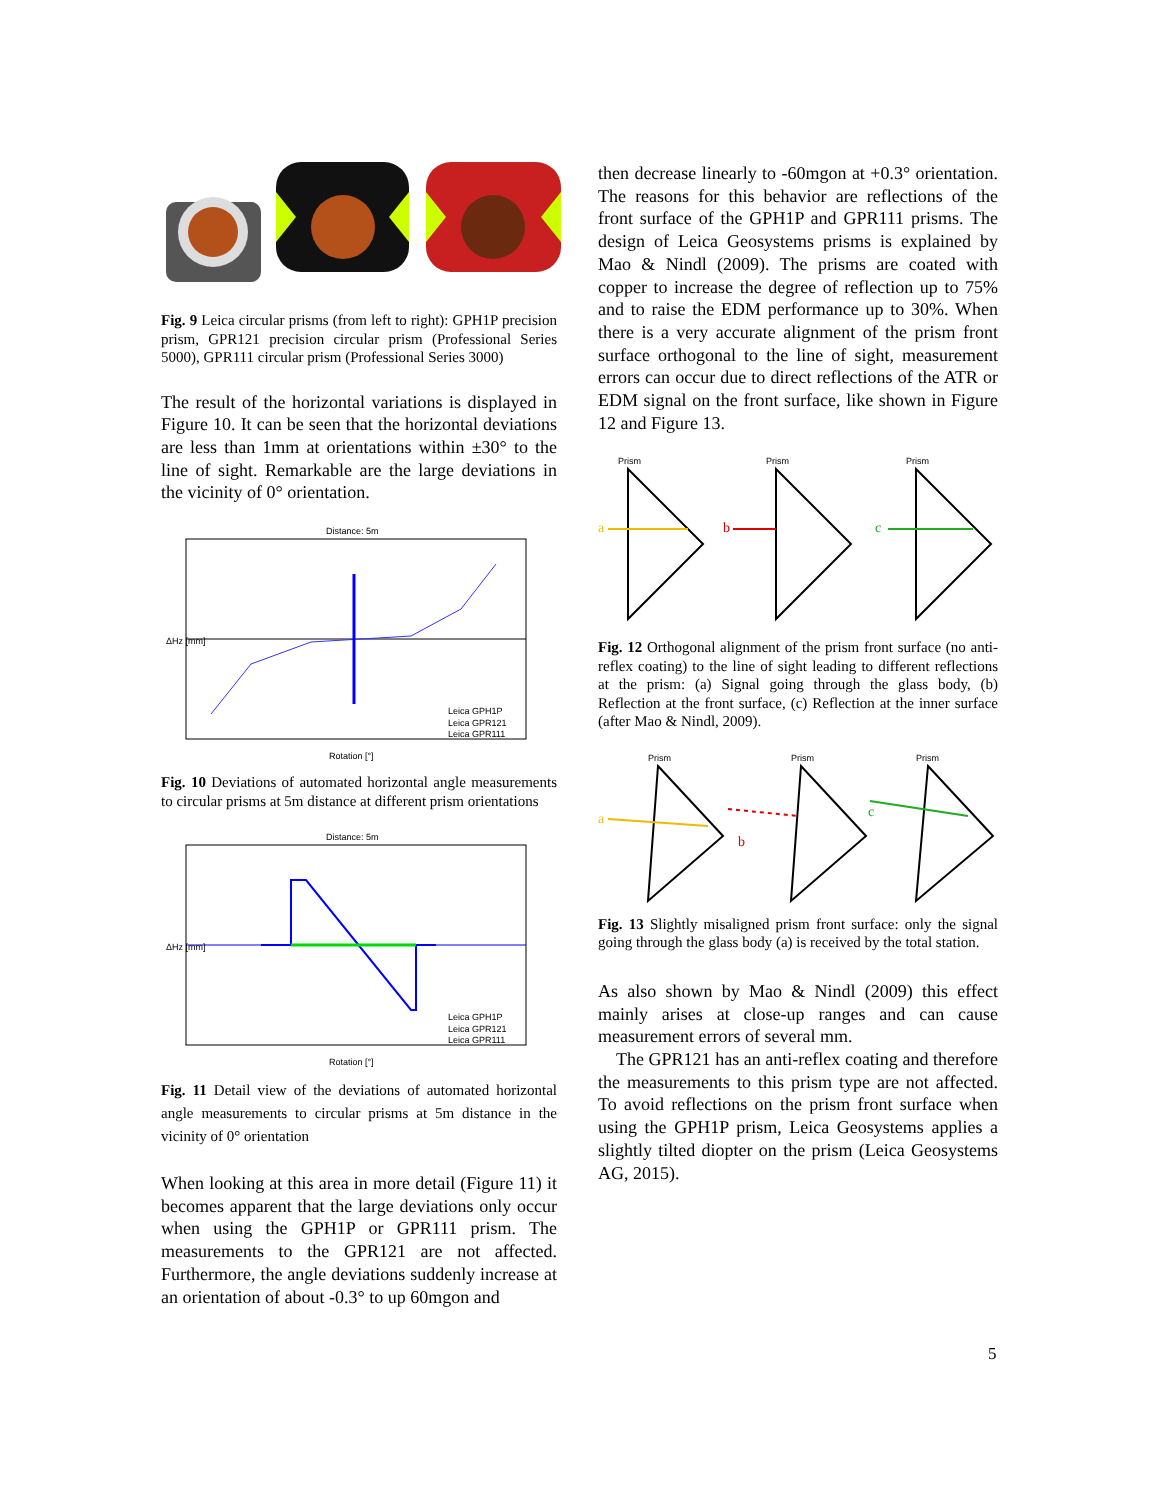Fig. 9 Leica circular prisms (from left to right): GPH1P precision prism, GPR121 precision circular prism (Professional Series 5000), GPR111 circular prism (Professional Series 3000)
The result of the horizontal variations is displayed in Figure 10. It can be seen that the horizontal deviations are less than 1mm at orientations within ±30° to the line of sight. Remarkable are the large deviations in the vicinity of 0° orientation.
Distance: 5m
ΔHz [mm]
Leica GPH1P
Leica GPR121
Leica GPR111
Rotation [°]
Fig. 10 Deviations of automated horizontal angle measurements to circular prisms at 5m distance at different prism orientations
Distance: 5m
ΔHz [mm]
Leica GPH1P
Leica GPR121
Leica GPR111
Rotation [°]
Fig. 11 Detail view of the deviations of automated horizontal angle measurements to circular prisms at 5m distance in the vicinity of 0° orientation
When looking at this area in more detail (Figure 11) it becomes apparent that the large deviations only occur when using the GPH1P or GPR111 prism. The measurements to the GPR121 are not affected. Furthermore, the angle deviations suddenly increase at an orientation of about -0.3° to up 60mgon and
then decrease linearly to -60mgon at +0.3° orientation. The reasons for this behavior are reflections of the front surface of the GPH1P and GPR111 prisms. The design of Leica Geosystems prisms is explained by Mao & Nindl (2009). The prisms are coated with copper to increase the degree of reflection up to 75% and to raise the EDM performance up to 30%. When there is a very accurate alignment of the prism front surface orthogonal to the line of sight, measurement errors can occur due to direct reflections of the ATR or EDM signal on the front surface, like shown in Figure 12 and Figure 13.
Prism
Prism
Prism
a
b
c
Fig. 12 Orthogonal alignment of the prism front surface (no anti-reflex coating) to the line of sight leading to different reflections at the prism: (a) Signal going through the glass body, (b) Reflection at the front surface, (c) Reflection at the inner surface (after Mao & Nindl, 2009).
Prism
Prism
Prism
a
b
c
Fig. 13 Slightly misaligned prism front surface: only the signal going through the glass body (a) is received by the total station.
As also shown by Mao & Nindl (2009) this effect mainly arises at close-up ranges and can cause measurement errors of several mm.
The GPR121 has an anti-reflex coating and therefore the measurements to this prism type are not affected. To avoid reflections on the prism front surface when using the GPH1P prism, Leica Geosystems applies a slightly tilted diopter on the prism (Leica Geosystems AG, 2015).
5